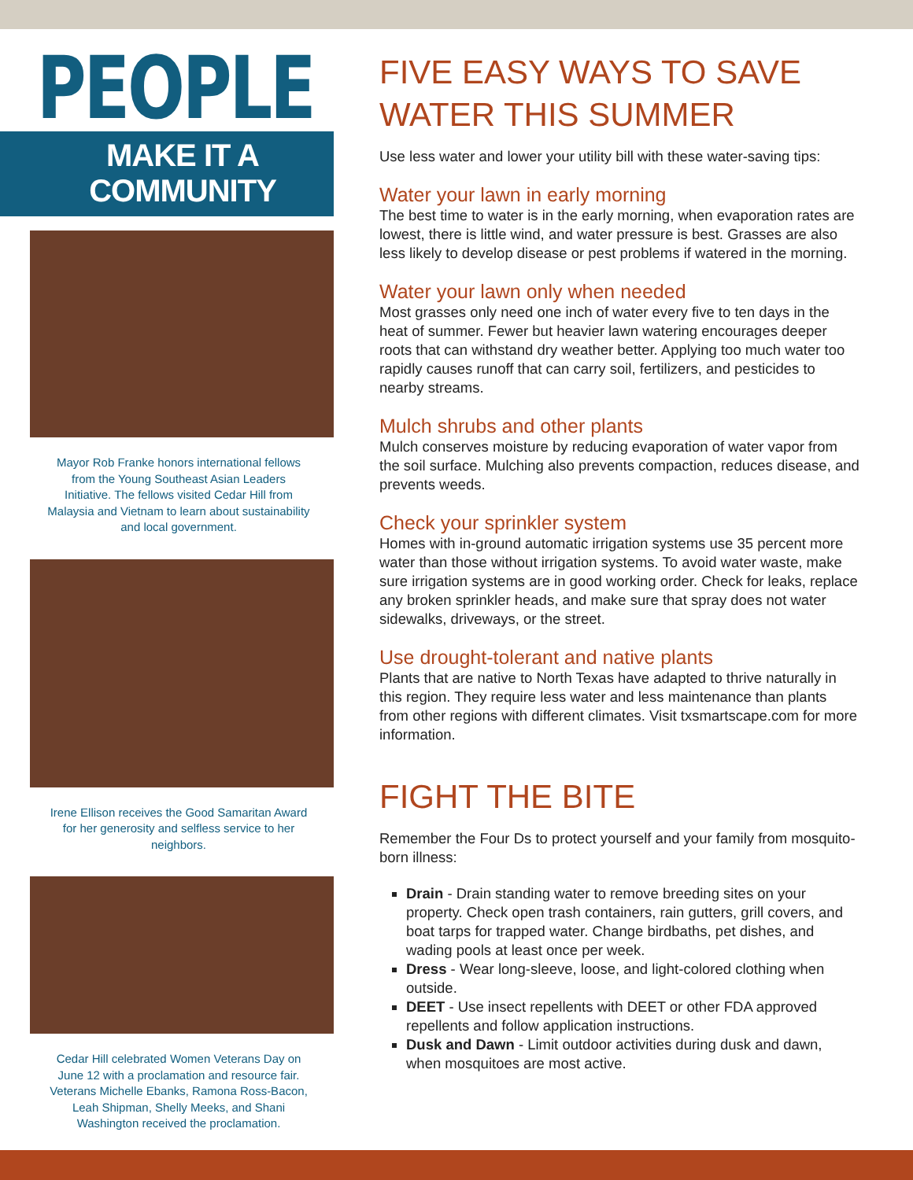PEOPLE
MAKE IT A COMMUNITY
Mayor Rob Franke honors international fellows from the Young Southeast Asian Leaders Initiative. The fellows visited Cedar Hill from Malaysia and Vietnam to learn about sustainability and local government.
Irene Ellison receives the Good Samaritan Award for her generosity and selfless service to her neighbors.
Cedar Hill celebrated Women Veterans Day on June 12 with a proclamation and resource fair. Veterans Michelle Ebanks, Ramona Ross-Bacon, Leah Shipman, Shelly Meeks, and Shani Washington received the proclamation.
FIVE EASY WAYS TO SAVE WATER THIS SUMMER
Use less water and lower your utility bill with these water-saving tips:
Water your lawn in early morning
The best time to water is in the early morning, when evaporation rates are lowest, there is little wind, and water pressure is best. Grasses are also less likely to develop disease or pest problems if watered in the morning.
Water your lawn only when needed
Most grasses only need one inch of water every five to ten days in the heat of summer. Fewer but heavier lawn watering encourages deeper roots that can withstand dry weather better. Applying too much water too rapidly causes runoff that can carry soil, fertilizers, and pesticides to nearby streams.
Mulch shrubs and other plants
Mulch conserves moisture by reducing evaporation of water vapor from the soil surface. Mulching also prevents compaction, reduces disease, and prevents weeds.
Check your sprinkler system
Homes with in-ground automatic irrigation systems use 35 percent more water than those without irrigation systems. To avoid water waste, make sure irrigation systems are in good working order. Check for leaks, replace any broken sprinkler heads, and make sure that spray does not water sidewalks, driveways, or the street.
Use drought-tolerant and native plants
Plants that are native to North Texas have adapted to thrive naturally in this region. They require less water and less maintenance than plants from other regions with different climates. Visit txsmartscape.com for more information.
FIGHT THE BITE
Remember the Four Ds to protect yourself and your family from mosquito-born illness:
Drain - Drain standing water to remove breeding sites on your property. Check open trash containers, rain gutters, grill covers, and boat tarps for trapped water. Change birdbaths, pet dishes, and wading pools at least once per week.
Dress - Wear long-sleeve, loose, and light-colored clothing when outside.
DEET - Use insect repellents with DEET or other FDA approved repellents and follow application instructions.
Dusk and Dawn - Limit outdoor activities during dusk and dawn, when mosquitoes are most active.